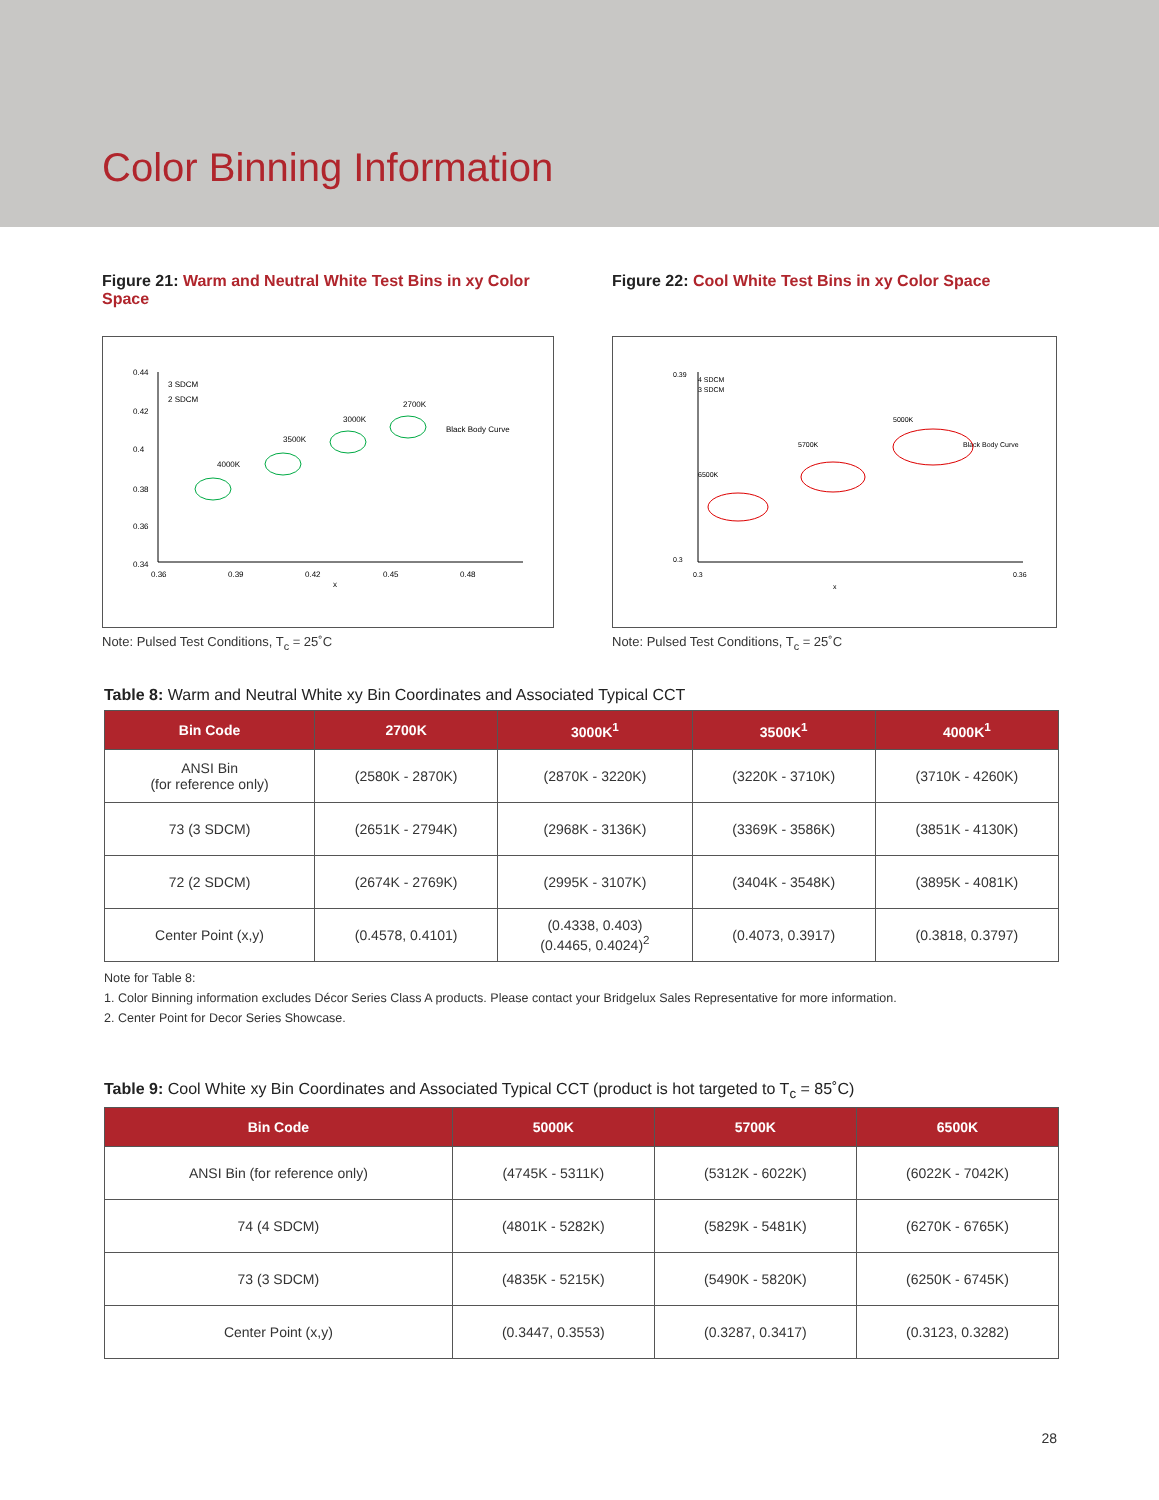Color Binning Information
Figure 21: Warm and Neutral White Test Bins in xy Color Space
0.44
0.42
0.4
0.38
0.36
0.34
0.36
0.39
0.42
0.45
0.48
x
3 SDCM
2 SDCM
Black Body Curve
4000K
3500K
3000K
2700K
Note: Pulsed Test Conditions, T<sub>c</sub> = 25˚C
Figure 22: Cool White Test Bins in xy Color Space
0.39
0.3
0.3
0.36
x
4 SDCM
3 SDCM
6500K
5700K
5000K
Black Body Curve
Note: Pulsed Test Conditions, T<sub>c</sub> = 25˚C
Table 8: Warm and Neutral White xy Bin Coordinates and Associated Typical CCT
| Bin Code | 2700K | 3000K<sup>1</sup> | 3500K<sup>1</sup> | 4000K<sup>1</sup> |
| --- | --- | --- | --- | --- |
| ANSI Bin (for reference only) | (2580K - 2870K) | (2870K - 3220K) | (3220K - 3710K) | (3710K - 4260K) |
| 73 (3 SDCM) | (2651K - 2794K) | (2968K - 3136K) | (3369K - 3586K) | (3851K - 4130K) |
| 72 (2 SDCM) | (2674K - 2769K) | (2995K - 3107K) | (3404K - 3548K) | (3895K - 4081K) |
| Center Point (x,y) | (0.4578, 0.4101) | (0.4338, 0.403) (0.4465, 0.4024)<sup>2</sup> | (0.4073, 0.3917) | (0.3818, 0.3797) |
Note for Table 8:
1. Color Binning information excludes Décor Series Class A products. Please contact your Bridgelux Sales Representative for more information.
2. Center Point for Decor Series Showcase.
Table 9: Cool White xy Bin Coordinates and Associated Typical CCT (product is hot targeted to T<sub>c</sub> = 85˚C)
| Bin Code | 5000K | 5700K | 6500K |
| --- | --- | --- | --- |
| ANSI Bin (for reference only) | (4745K - 5311K) | (5312K - 6022K) | (6022K - 7042K) |
| 74 (4 SDCM) | (4801K - 5282K) | (5829K - 5481K) | (6270K - 6765K) |
| 73 (3 SDCM) | (4835K - 5215K) | (5490K - 5820K) | (6250K - 6745K) |
| Center Point (x,y) | (0.3447, 0.3553) | (0.3287, 0.3417) | (0.3123, 0.3282) |
28